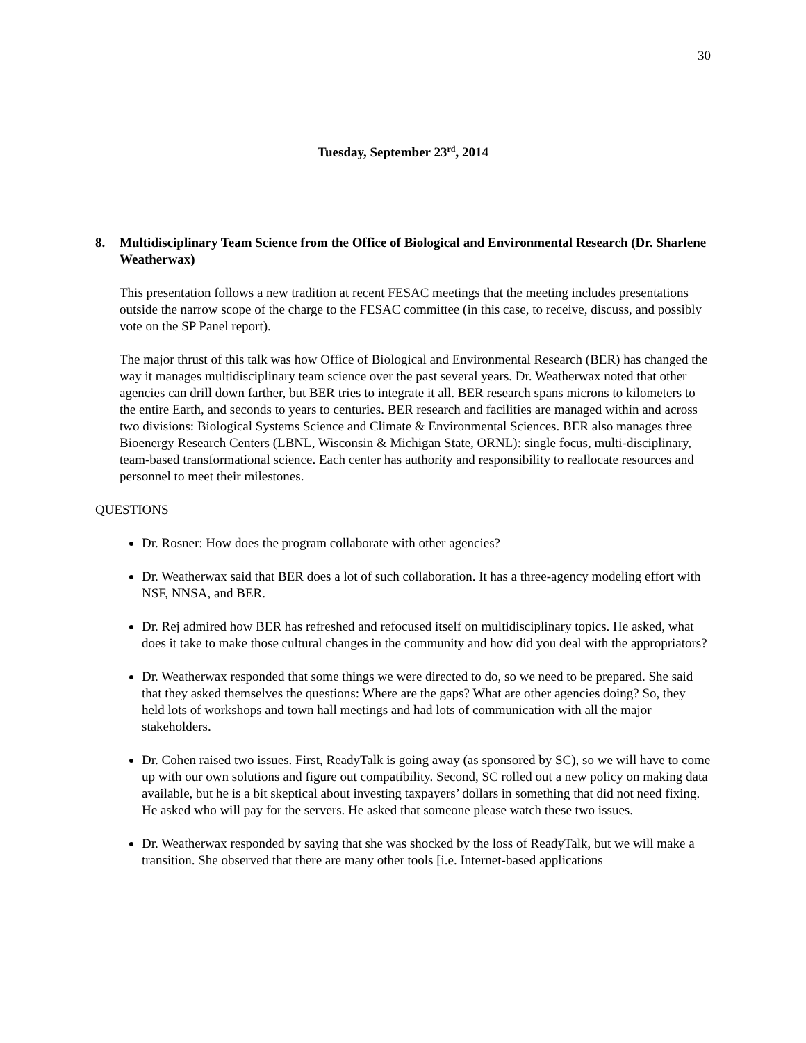30
Tuesday, September 23<sup>rd</sup>, 2014
8. Multidisciplinary Team Science from the Office of Biological and Environmental Research (Dr. Sharlene Weatherwax)
This presentation follows a new tradition at recent FESAC meetings that the meeting includes presentations outside the narrow scope of the charge to the FESAC committee (in this case, to receive, discuss, and possibly vote on the SP Panel report).
The major thrust of this talk was how Office of Biological and Environmental Research (BER) has changed the way it manages multidisciplinary team science over the past several years. Dr. Weatherwax noted that other agencies can drill down farther, but BER tries to integrate it all. BER research spans microns to kilometers to the entire Earth, and seconds to years to centuries. BER research and facilities are managed within and across two divisions: Biological Systems Science and Climate & Environmental Sciences. BER also manages three Bioenergy Research Centers (LBNL, Wisconsin & Michigan State, ORNL): single focus, multi-disciplinary, team-based transformational science. Each center has authority and responsibility to reallocate resources and personnel to meet their milestones.
QUESTIONS
Dr. Rosner: How does the program collaborate with other agencies?
Dr. Weatherwax said that BER does a lot of such collaboration. It has a three-agency modeling effort with NSF, NNSA, and BER.
Dr. Rej admired how BER has refreshed and refocused itself on multidisciplinary topics. He asked, what does it take to make those cultural changes in the community and how did you deal with the appropriators?
Dr. Weatherwax responded that some things we were directed to do, so we need to be prepared. She said that they asked themselves the questions: Where are the gaps? What are other agencies doing? So, they held lots of workshops and town hall meetings and had lots of communication with all the major stakeholders.
Dr. Cohen raised two issues. First, ReadyTalk is going away (as sponsored by SC), so we will have to come up with our own solutions and figure out compatibility. Second, SC rolled out a new policy on making data available, but he is a bit skeptical about investing taxpayers’ dollars in something that did not need fixing. He asked who will pay for the servers. He asked that someone please watch these two issues.
Dr. Weatherwax responded by saying that she was shocked by the loss of ReadyTalk, but we will make a transition. She observed that there are many other tools [i.e. Internet-based applications